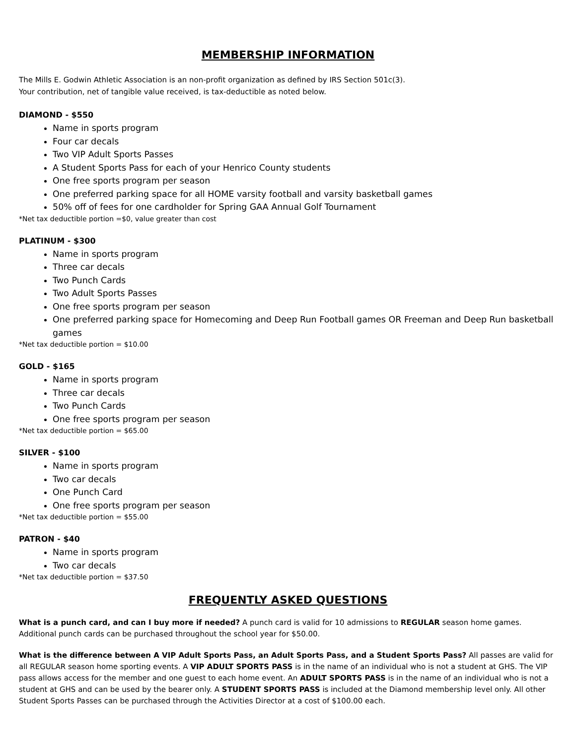MEMBERSHIP INFORMATION
The Mills E. Godwin Athletic Association is an non-profit organization as defined by IRS Section 501c(3).
Your contribution, net of tangible value received, is tax-deductible as noted below.
DIAMOND - $550
Name in sports program
Four car decals
Two VIP Adult Sports Passes
A Student Sports Pass for each of your Henrico County students
One free sports program per season
One preferred parking space for all HOME varsity football and varsity basketball games
50% off of fees for one cardholder for Spring GAA Annual Golf Tournament
*Net tax deductible portion =$0, value greater than cost
PLATINUM - $300
Name in sports program
Three car decals
Two Punch Cards
Two Adult Sports Passes
One free sports program per season
One preferred parking space for Homecoming and Deep Run Football games OR Freeman and Deep Run basketball games
*Net tax deductible portion = $10.00
GOLD - $165
Name in sports program
Three car decals
Two Punch Cards
One free sports program per season
*Net tax deductible portion = $65.00
SILVER - $100
Name in sports program
Two car decals
One Punch Card
One free sports program per season
*Net tax deductible portion = $55.00
PATRON - $40
Name in sports program
Two car decals
*Net tax deductible portion = $37.50
FREQUENTLY ASKED QUESTIONS
What is a punch card, and can I buy more if needed? A punch card is valid for 10 admissions to REGULAR season home games. Additional punch cards can be purchased throughout the school year for $50.00.
What is the difference between A VIP Adult Sports Pass, an Adult Sports Pass, and a Student Sports Pass? All passes are valid for all REGULAR season home sporting events. A VIP ADULT SPORTS PASS is in the name of an individual who is not a student at GHS. The VIP pass allows access for the member and one guest to each home event. An ADULT SPORTS PASS is in the name of an individual who is not a student at GHS and can be used by the bearer only. A STUDENT SPORTS PASS is included at the Diamond membership level only. All other Student Sports Passes can be purchased through the Activities Director at a cost of $100.00 each.